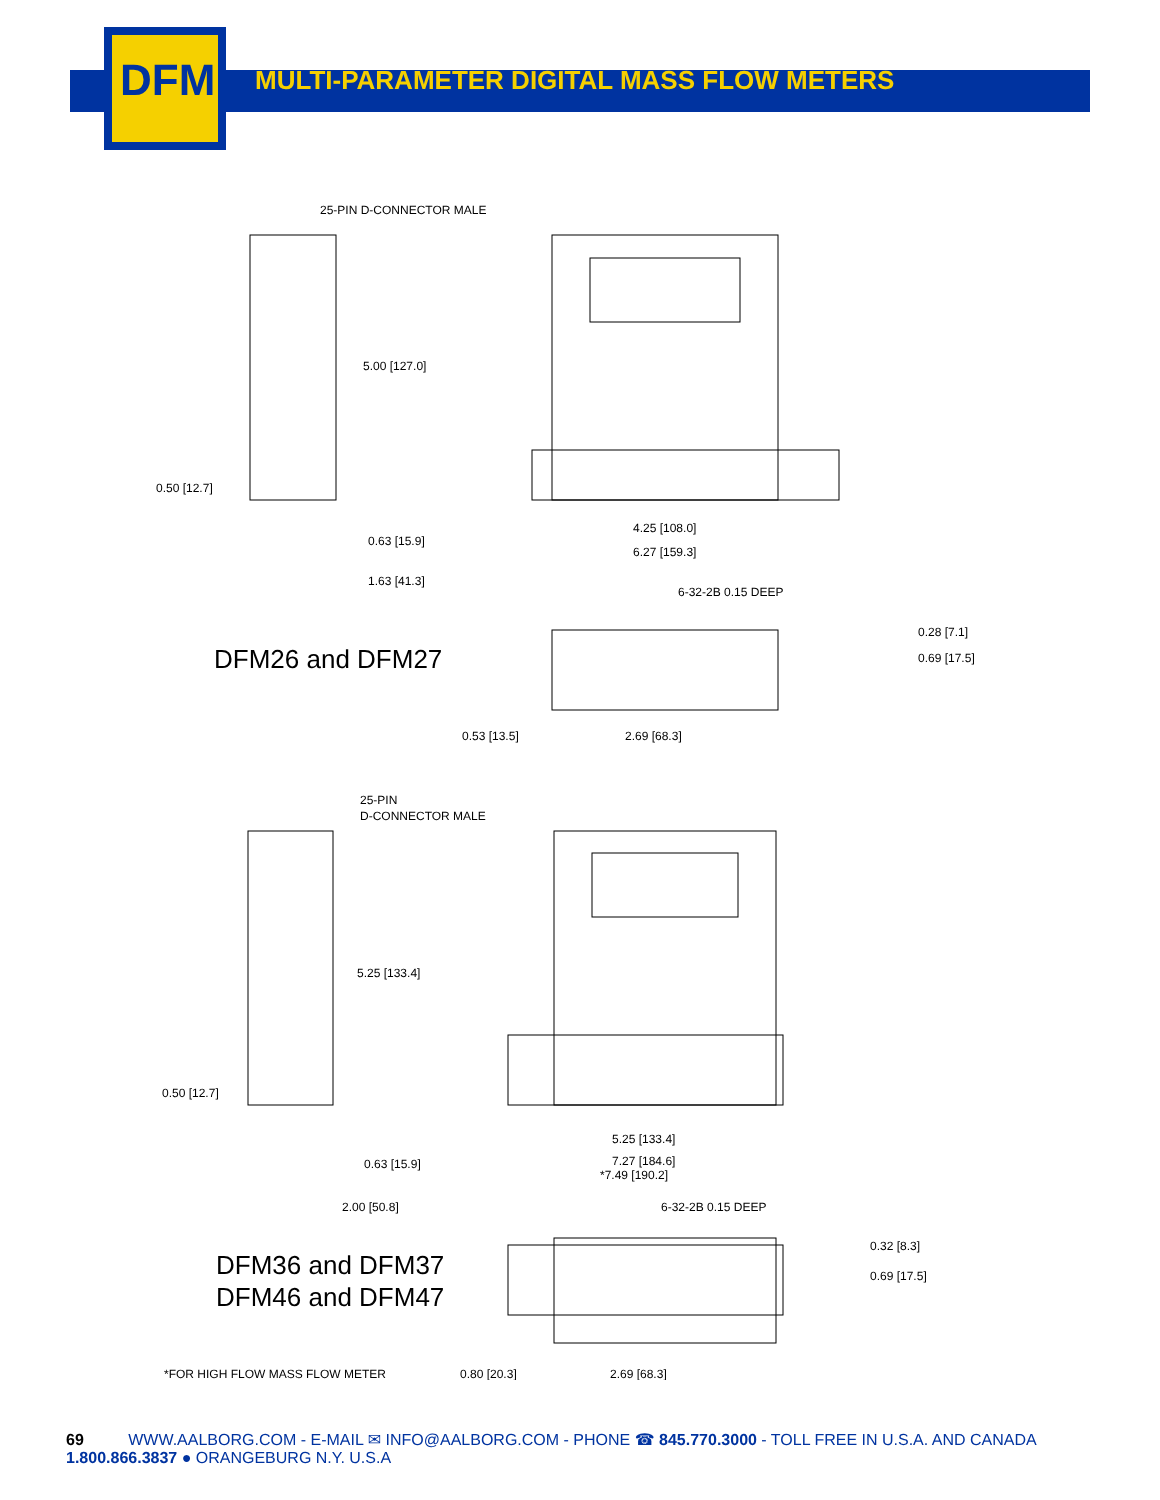DFM
MULTI-PARAMETER DIGITAL MASS FLOW METERS
25-PIN D-CONNECTOR MALE
5.00 [127.0]
0.50 [12.7]
0.63 [15.9]
1.63 [41.3]
4.25 [108.0]
6.27 [159.3]
6-32-2B 0.15 DEEP
0.28 [7.1]
0.69 [17.5]
DFM26 and DFM27
0.53 [13.5]
2.69 [68.3]
25-PIN
D-CONNECTOR MALE
5.25 [133.4]
0.50 [12.7]
5.25 [133.4]
0.63 [15.9]
7.27 [184.6]
*7.49 [190.2]
2.00 [50.8]
6-32-2B 0.15 DEEP
0.32 [8.3]
DFM36 and DFM37
0.69 [17.5]
DFM46 and DFM47
*FOR HIGH FLOW MASS FLOW METER
0.80 [20.3]
2.69 [68.3]
69 WWW.AALBORG.COM - E-MAIL ✉ INFO@AALBORG.COM - PHONE ☎ 845.770.3000 - TOLL FREE IN U.S.A. AND CANADA 1.800.866.3837 ● ORANGEBURG N.Y. U.S.A